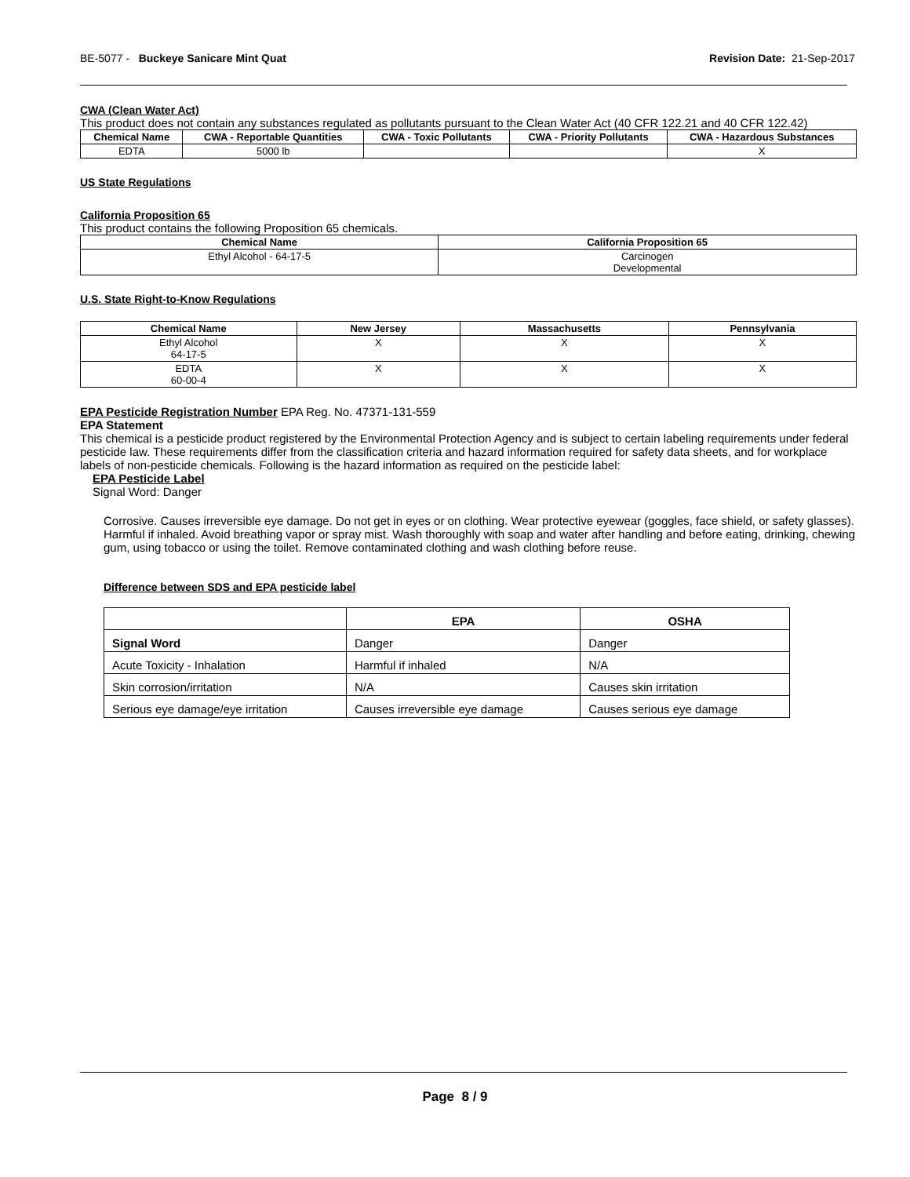BE-5077 - Buckeye Sanicare Mint Quat Revision Date: 21-Sep-2017
CWA (Clean Water Act)
This product does not contain any substances regulated as pollutants pursuant to the Clean Water Act (40 CFR 122.21 and 40 CFR 122.42)
| Chemical Name | CWA - Reportable Quantities | CWA - Toxic Pollutants | CWA - Priority Pollutants | CWA - Hazardous Substances |
| --- | --- | --- | --- | --- |
| EDTA | 5000 lb | | | X |
US State Regulations
California Proposition 65
This product contains the following Proposition 65 chemicals.
| Chemical Name | California Proposition 65 |
| --- | --- |
| Ethyl Alcohol - 64-17-5 | Carcinogen Developmental |
U.S. State Right-to-Know Regulations
| Chemical Name | New Jersey | Massachusetts | Pennsylvania |
| --- | --- | --- | --- |
| Ethyl Alcohol 64-17-5 | X | X | X |
| EDTA 60-00-4 | X | X | X |
EPA Pesticide Registration Number EPA Reg. No. 47371-131-559
EPA Statement
This chemical is a pesticide product registered by the Environmental Protection Agency and is subject to certain labeling requirements under federal pesticide law. These requirements differ from the classification criteria and hazard information required for safety data sheets, and for workplace labels of non-pesticide chemicals. Following is the hazard information as required on the pesticide label:
EPA Pesticide Label
Signal Word: Danger
Corrosive. Causes irreversible eye damage. Do not get in eyes or on clothing. Wear protective eyewear (goggles, face shield, or safety glasses). Harmful if inhaled. Avoid breathing vapor or spray mist. Wash thoroughly with soap and water after handling and before eating, drinking, chewing gum, using tobacco or using the toilet. Remove contaminated clothing and wash clothing before reuse.
Difference between SDS and EPA pesticide label
| | EPA | OSHA |
| --- | --- | --- |
| Signal Word | Danger | Danger |
| Acute Toxicity - Inhalation | Harmful if inhaled | N/A |
| Skin corrosion/irritation | N/A | Causes skin irritation |
| Serious eye damage/eye irritation | Causes irreversible eye damage | Causes serious eye damage |
Page 8 / 9